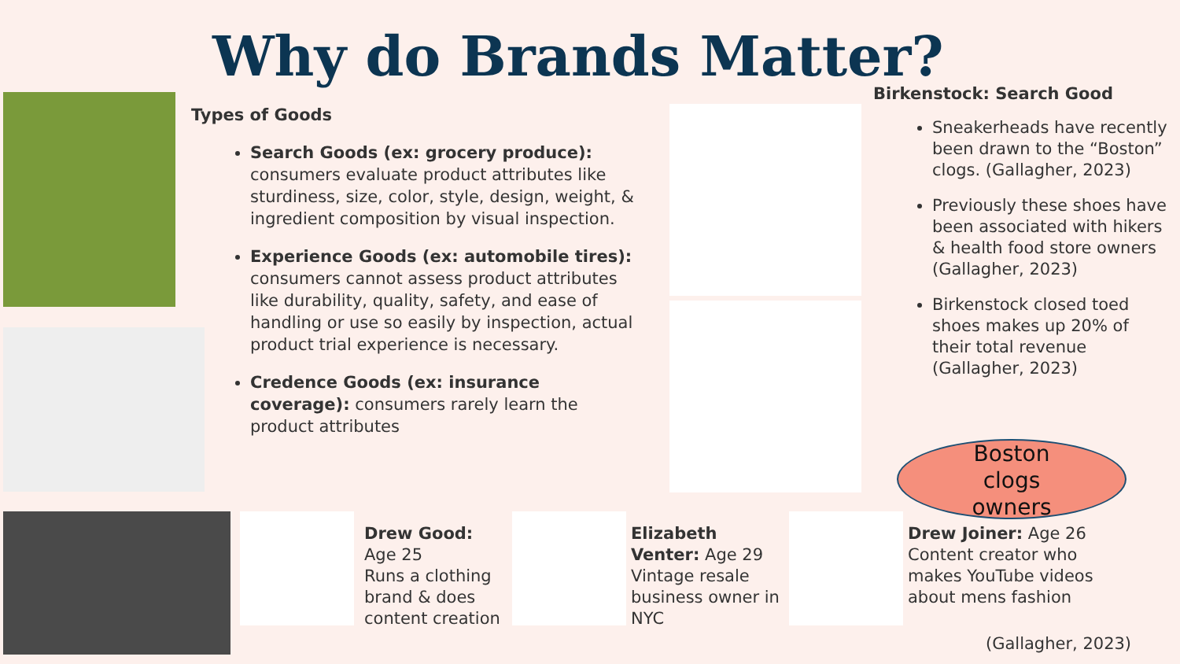Why do Brands Matter?
Types of Goods
Search Goods (ex: grocery produce): consumers evaluate product attributes like sturdiness, size, color, style, design, weight, & ingredient composition by visual inspection.
Experience Goods (ex: automobile tires): consumers cannot assess product attributes like durability, quality, safety, and ease of handling or use so easily by inspection, actual product trial experience is necessary.
Credence Goods (ex: insurance coverage): consumers rarely learn the product attributes
Birkenstock: Search Good
Sneakerheads have recently been drawn to the “Boston” clogs. (Gallagher, 2023)
Previously these shoes have been associated with hikers & health food store owners (Gallagher, 2023)
Birkenstock closed toed shoes makes up 20% of their total revenue (Gallagher, 2023)
Boston
clogs
owners
Drew Good:
Age 25
Runs a clothing brand & does content creation
Elizabeth Venter: Age 29 Vintage resale business owner in NYC
Drew Joiner: Age 26 Content creator who makes YouTube videos about mens fashion
(Gallagher, 2023)